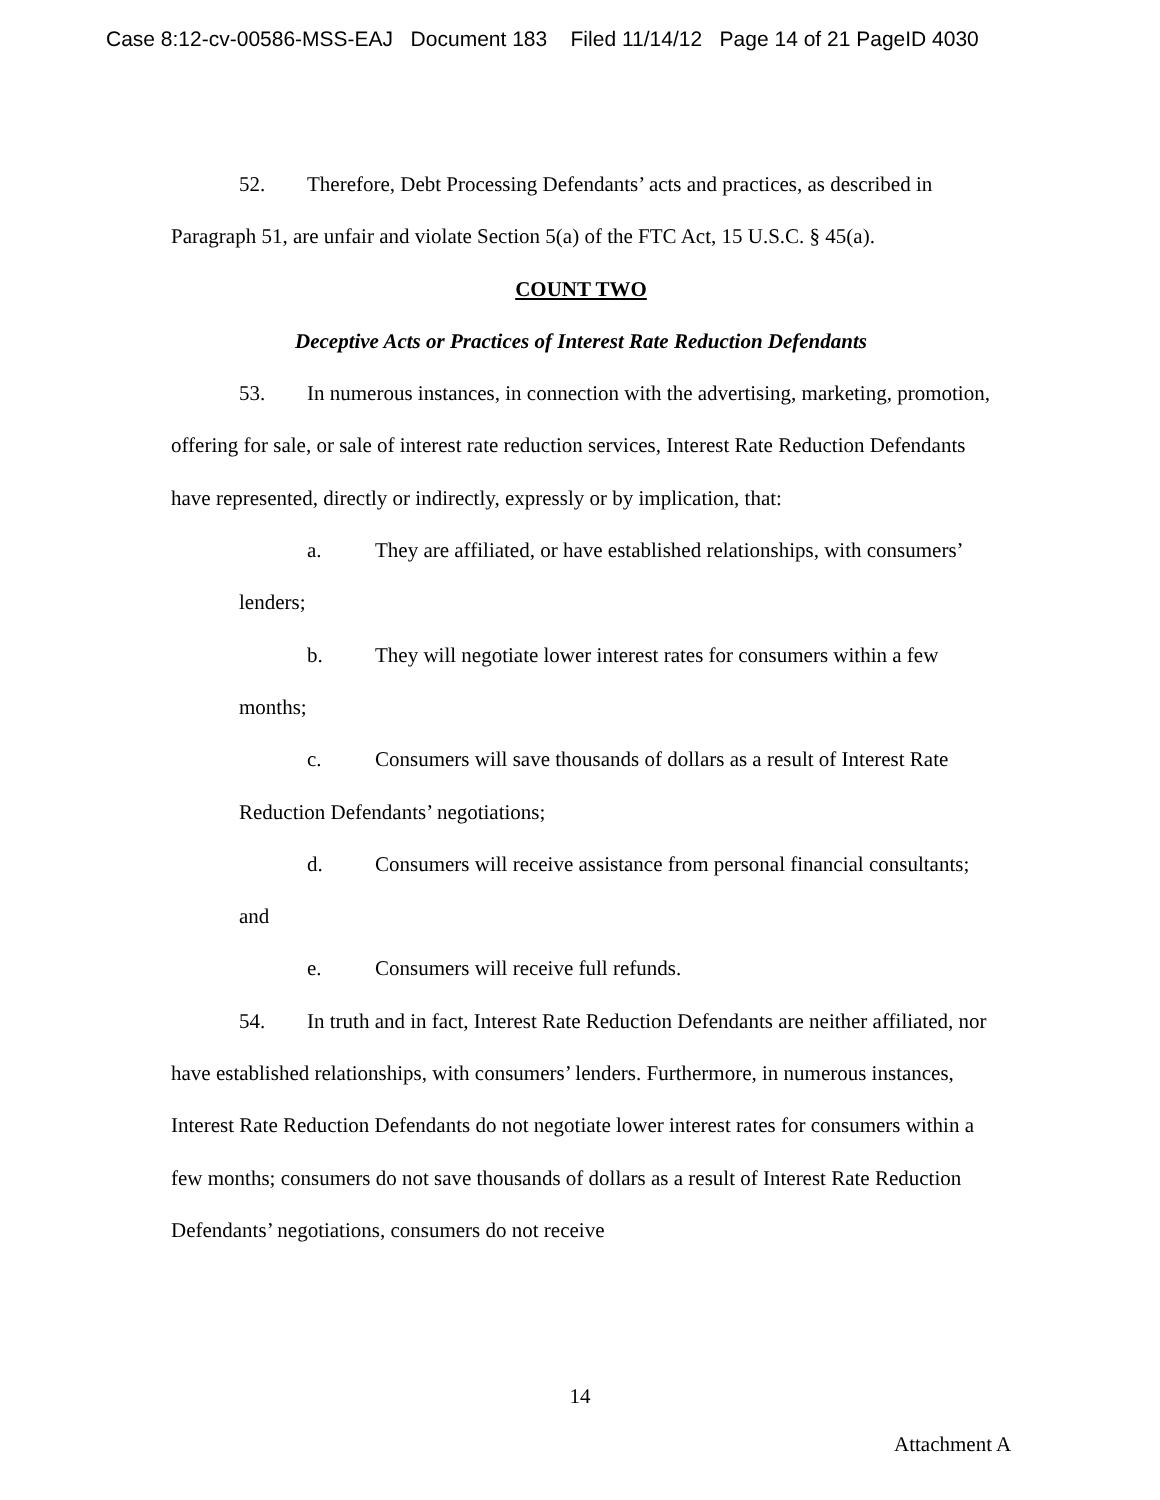Case 8:12-cv-00586-MSS-EAJ Document 183 Filed 11/14/12 Page 14 of 21 PageID 4030
52. Therefore, Debt Processing Defendants’ acts and practices, as described in Paragraph 51, are unfair and violate Section 5(a) of the FTC Act, 15 U.S.C. § 45(a).
COUNT TWO
Deceptive Acts or Practices of Interest Rate Reduction Defendants
53. In numerous instances, in connection with the advertising, marketing, promotion, offering for sale, or sale of interest rate reduction services, Interest Rate Reduction Defendants have represented, directly or indirectly, expressly or by implication, that:
a. They are affiliated, or have established relationships, with consumers’ lenders;
b. They will negotiate lower interest rates for consumers within a few months;
c. Consumers will save thousands of dollars as a result of Interest Rate Reduction Defendants’ negotiations;
d. Consumers will receive assistance from personal financial consultants; and
e. Consumers will receive full refunds.
54. In truth and in fact, Interest Rate Reduction Defendants are neither affiliated, nor have established relationships, with consumers’ lenders. Furthermore, in numerous instances, Interest Rate Reduction Defendants do not negotiate lower interest rates for consumers within a few months; consumers do not save thousands of dollars as a result of Interest Rate Reduction Defendants’ negotiations, consumers do not receive
14
Attachment A